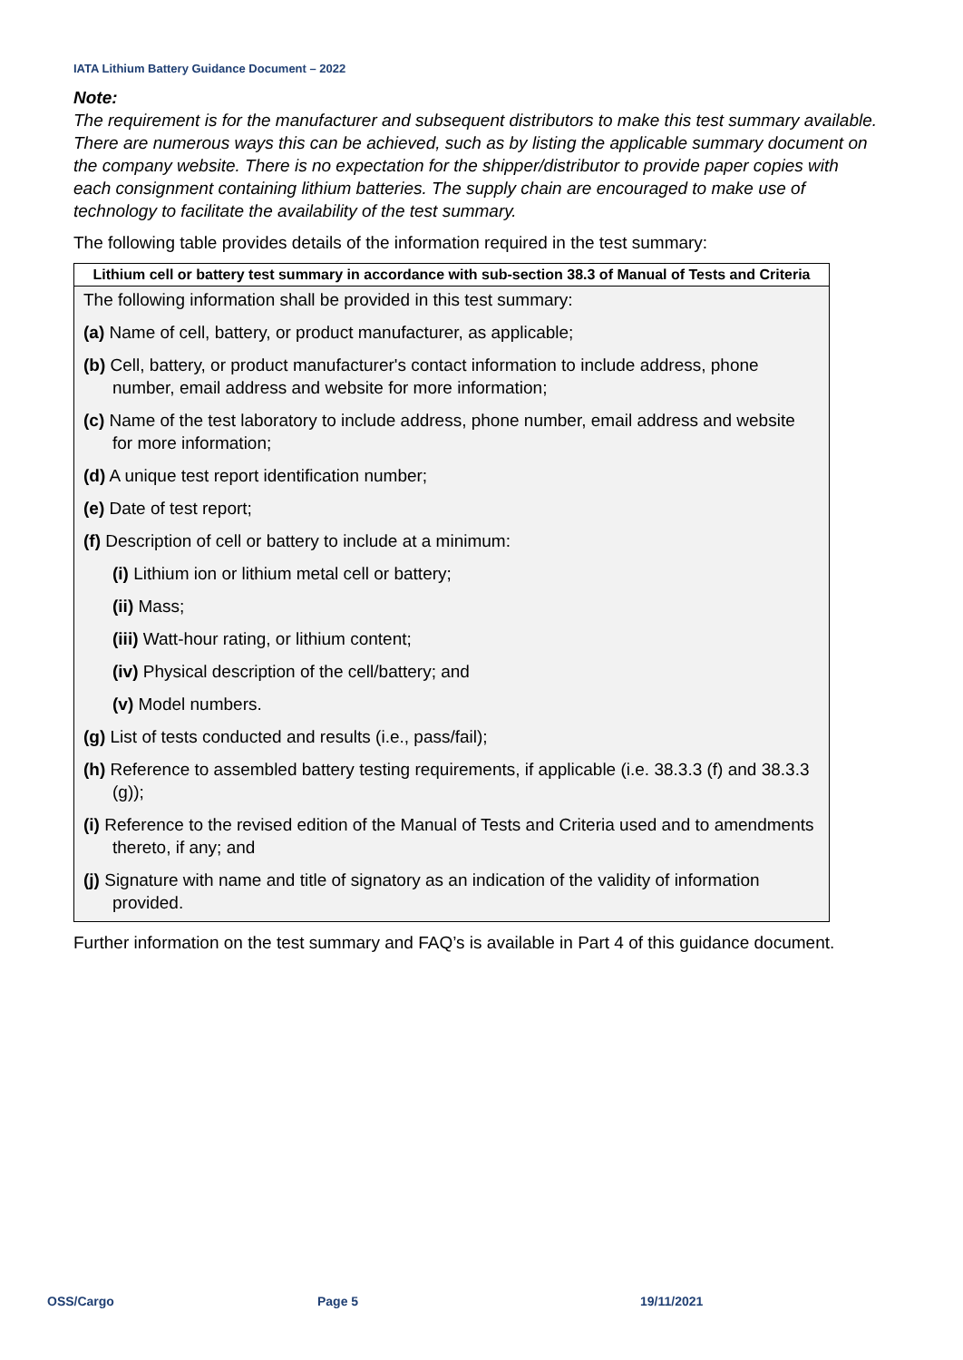IATA Lithium Battery Guidance Document – 2022
Note:
The requirement is for the manufacturer and subsequent distributors to make this test summary available. There are numerous ways this can be achieved, such as by listing the applicable summary document on the company website. There is no expectation for the shipper/distributor to provide paper copies with each consignment containing lithium batteries. The supply chain are encouraged to make use of technology to facilitate the availability of the test summary.
The following table provides details of the information required in the test summary:
| Lithium cell or battery test summary in accordance with sub-section 38.3 of Manual of Tests and Criteria |
| --- |
| The following information shall be provided in this test summary: (a) Name of cell, battery, or product manufacturer, as applicable; (b) Cell, battery, or product manufacturer's contact information to include address, phone number, email address and website for more information; (c) Name of the test laboratory to include address, phone number, email address and website for more information; (d) A unique test report identification number; (e) Date of test report; (f) Description of cell or battery to include at a minimum: (i) Lithium ion or lithium metal cell or battery; (ii) Mass; (iii) Watt-hour rating, or lithium content; (iv) Physical description of the cell/battery; and (v) Model numbers. (g) List of tests conducted and results (i.e., pass/fail); (h) Reference to assembled battery testing requirements, if applicable (i.e. 38.3.3 (f) and 38.3.3 (g)); (i) Reference to the revised edition of the Manual of Tests and Criteria used and to amendments thereto, if any; and (j) Signature with name and title of signatory as an indication of the validity of information provided. |
Further information on the test summary and FAQ’s is available in Part 4 of this guidance document.
OSS/Cargo Page 5 19/11/2021